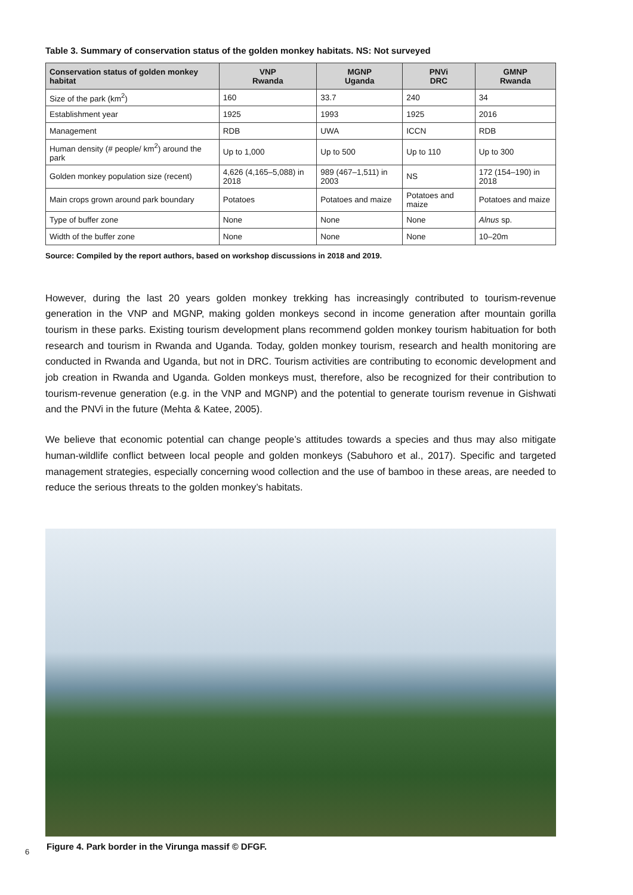Table 3. Summary of conservation status of the golden monkey habitats. NS: Not surveyed
| Conservation status of golden monkey habitat | VNP Rwanda | MGNP Uganda | PNVi DRC | GMNP Rwanda |
| --- | --- | --- | --- | --- |
| Size of the park (km<sup>2</sup>) | 160 | 33.7 | 240 | 34 |
| Establishment year | 1925 | 1993 | 1925 | 2016 |
| Management | RDB | UWA | ICCN | RDB |
| Human density (# people/ km<sup>2</sup>) around the park | Up to 1,000 | Up to 500 | Up to 110 | Up to 300 |
| Golden monkey population size (recent) | 4,626 (4,165–5,088) in 2018 | 989 (467–1,511) in 2003 | NS | 172 (154–190) in 2018 |
| Main crops grown around park boundary | Potatoes | Potatoes and maize | Potatoes and maize | Potatoes and maize |
| Type of buffer zone | None | None | None | Alnus sp. |
| Width of the buffer zone | None | None | None | 10–20m |
Source: Compiled by the report authors, based on workshop discussions in 2018 and 2019.
However, during the last 20 years golden monkey trekking has increasingly contributed to tourism-revenue generation in the VNP and MGNP, making golden monkeys second in income generation after mountain gorilla tourism in these parks. Existing tourism development plans recommend golden monkey tourism habituation for both research and tourism in Rwanda and Uganda. Today, golden monkey tourism, research and health monitoring are conducted in Rwanda and Uganda, but not in DRC. Tourism activities are contributing to economic development and job creation in Rwanda and Uganda. Golden monkeys must, therefore, also be recognized for their contribution to tourism-revenue generation (e.g. in the VNP and MGNP) and the potential to generate tourism revenue in Gishwati and the PNVi in the future (Mehta & Katee, 2005).
We believe that economic potential can change people’s attitudes towards a species and thus may also mitigate human-wildlife conflict between local people and golden monkeys (Sabuhoro et al., 2017). Specific and targeted management strategies, especially concerning wood collection and the use of bamboo in these areas, are needed to reduce the serious threats to the golden monkey’s habitats.
Figure 4. Park border in the Virunga massif © DFGF.
6